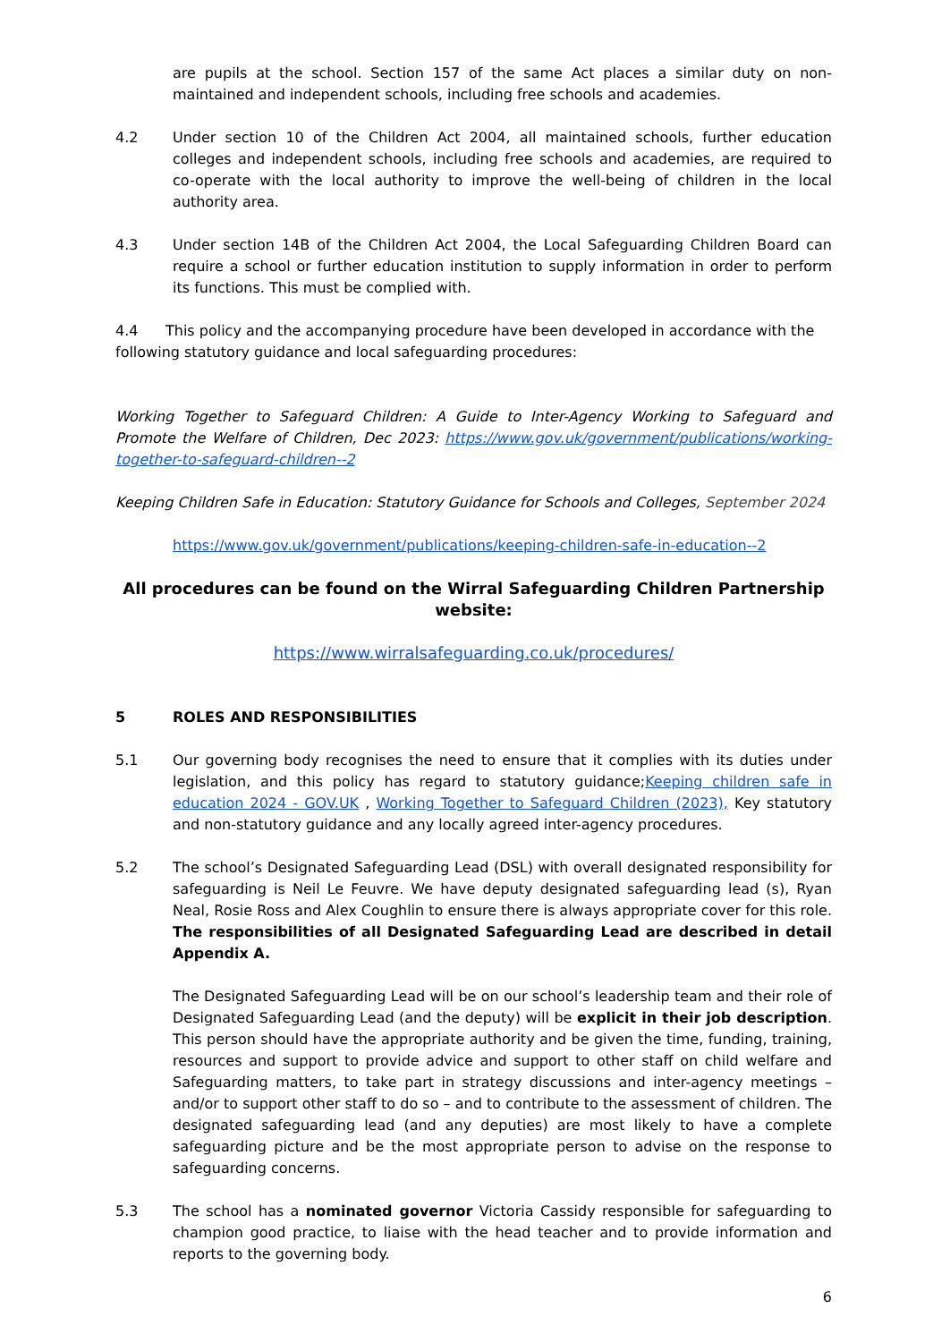are pupils at the school. Section 157 of the same Act places a similar duty on non-maintained and independent schools, including free schools and academies.
4.2 Under section 10 of the Children Act 2004, all maintained schools, further education colleges and independent schools, including free schools and academies, are required to co-operate with the local authority to improve the well-being of children in the local authority area.
4.3 Under section 14B of the Children Act 2004, the Local Safeguarding Children Board can require a school or further education institution to supply information in order to perform its functions. This must be complied with.
4.4 This policy and the accompanying procedure have been developed in accordance with the following statutory guidance and local safeguarding procedures:
Working Together to Safeguard Children: A Guide to Inter-Agency Working to Safeguard and Promote the Welfare of Children, Dec 2023: https://www.gov.uk/government/publications/working-together-to-safeguard-children--2
Keeping Children Safe in Education: Statutory Guidance for Schools and Colleges, September 2024
https://www.gov.uk/government/publications/keeping-children-safe-in-education--2
All procedures can be found on the Wirral Safeguarding Children Partnership website:
https://www.wirralsafeguarding.co.uk/procedures/
5 ROLES AND RESPONSIBILITIES
5.1 Our governing body recognises the need to ensure that it complies with its duties under legislation, and this policy has regard to statutory guidance;Keeping children safe in education 2024 - GOV.UK , Working Together to Safeguard Children (2023), Key statutory and non-statutory guidance and any locally agreed inter-agency procedures.
5.2 The school’s Designated Safeguarding Lead (DSL) with overall designated responsibility for safeguarding is Neil Le Feuvre. We have deputy designated safeguarding lead (s), Ryan Neal, Rosie Ross and Alex Coughlin to ensure there is always appropriate cover for this role. The responsibilities of all Designated Safeguarding Lead are described in detail Appendix A.
The Designated Safeguarding Lead will be on our school’s leadership team and their role of Designated Safeguarding Lead (and the deputy) will be explicit in their job description. This person should have the appropriate authority and be given the time, funding, training, resources and support to provide advice and support to other staff on child welfare and Safeguarding matters, to take part in strategy discussions and inter-agency meetings – and/or to support other staff to do so – and to contribute to the assessment of children. The designated safeguarding lead (and any deputies) are most likely to have a complete safeguarding picture and be the most appropriate person to advise on the response to safeguarding concerns.
5.3 The school has a nominated governor Victoria Cassidy responsible for safeguarding to champion good practice, to liaise with the head teacher and to provide information and reports to the governing body.
6